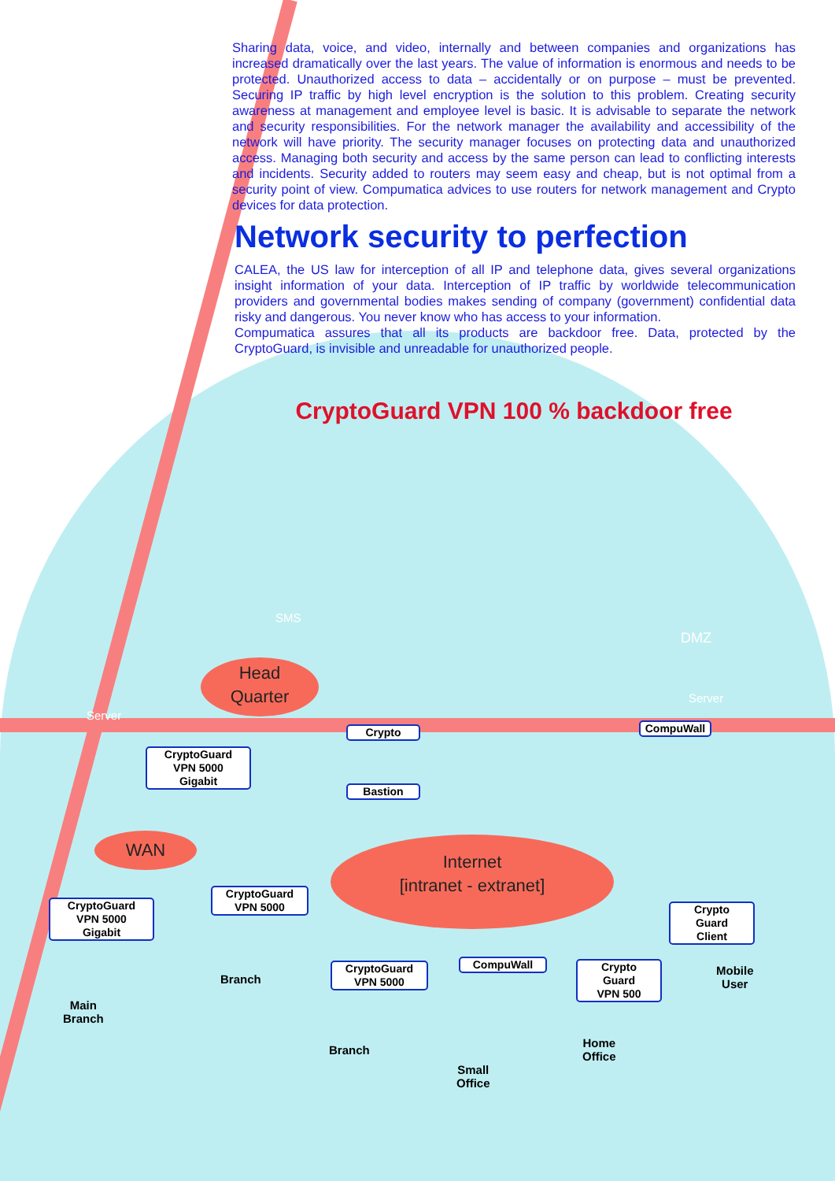Sharing data, voice, and video, internally and between companies and organizations has increased dramatically over the last years. The value of information is enormous and needs to be protected. Unauthorized access to data – accidentally or on purpose – must be prevented. Securing IP traffic by high level encryption is the solution to this problem. Creating security awareness at management and employee level is basic. It is advisable to separate the network and security responsibilities. For the network manager the availability and accessibility of the network will have priority. The security manager focuses on protecting data and unauthorized access. Managing both security and access by the same person can lead to conflicting interests and incidents. Security added to routers may seem easy and cheap, but is not optimal from a security point of view. Compumatica advices to use routers for network management and Crypto devices for data protection.
Network security to perfection
CALEA, the US law for interception of all IP and telephone data, gives several organizations insight information of your data. Interception of IP traffic by worldwide telecommunication providers and governmental bodies makes sending of company (government) confidential data risky and dangerous. You never know who has access to your information.
Compumatica assures that all its products are backdoor free. Data, protected by the CryptoGuard, is invisible and unreadable for unauthorized people.
CryptoGuard VPN 100 % backdoor free
SMS
Head
Quarter
Server
DMZ
Server
Crypto
Bastion
CompuWall
CryptoGuard
VPN 5000
Gigabit
WAN
Internet
[intranet - extranet]
CryptoGuard
VPN 5000
Gigabit
CryptoGuard
VPN 5000
CryptoGuard
VPN 5000
CompuWall
Crypto
Guard
VPN 500
Crypto
Guard
Client
Main
Branch
Branch
Branch
Small
Office
Home
Office
Mobile
User